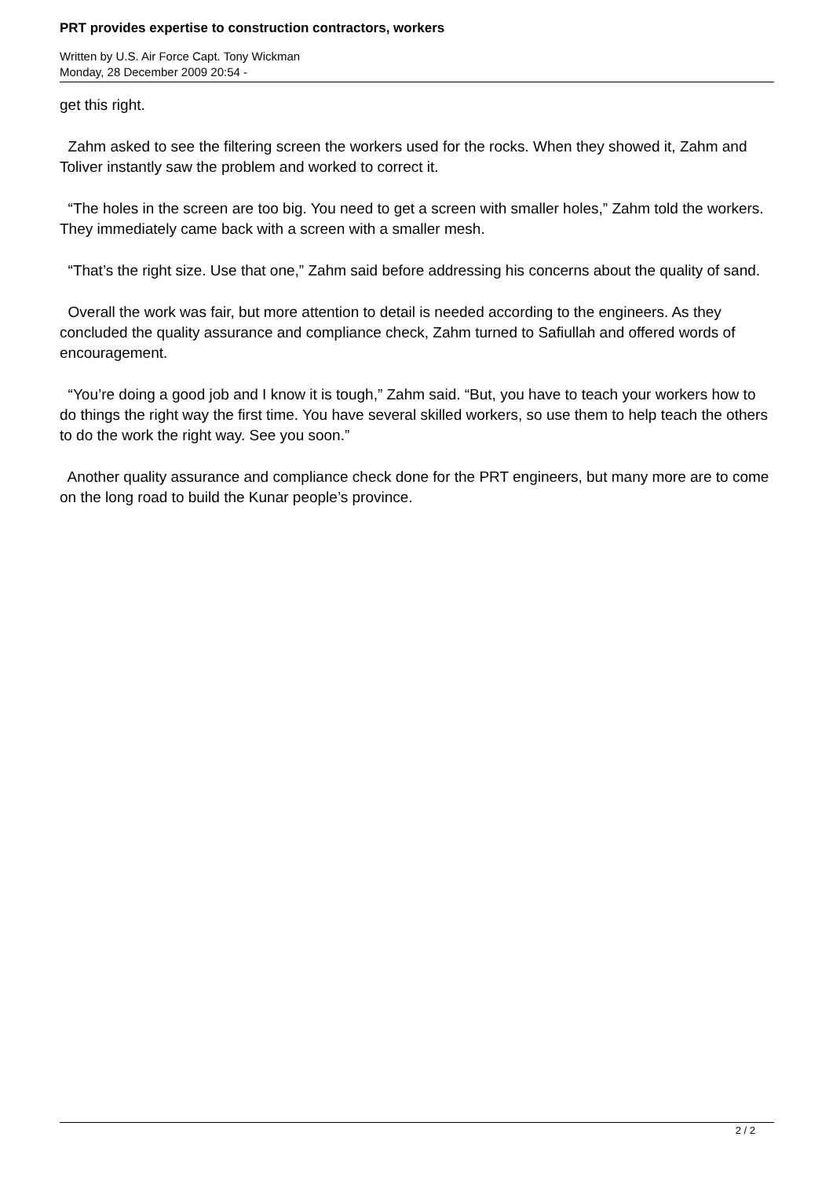PRT provides expertise to construction contractors, workers
Written by U.S. Air Force Capt. Tony Wickman
Monday, 28 December 2009 20:54 -
get this right.
Zahm asked to see the filtering screen the workers used for the rocks. When they showed it, Zahm and Toliver instantly saw the problem and worked to correct it.
“The holes in the screen are too big. You need to get a screen with smaller holes,” Zahm told the workers. They immediately came back with a screen with a smaller mesh.
“That’s the right size. Use that one,” Zahm said before addressing his concerns about the quality of sand.
Overall the work was fair, but more attention to detail is needed according to the engineers. As they concluded the quality assurance and compliance check, Zahm turned to Safiullah and offered words of encouragement.
“You’re doing a good job and I know it is tough,” Zahm said. “But, you have to teach your workers how to do things the right way the first time. You have several skilled workers, so use them to help teach the others to do the work the right way. See you soon.”
Another quality assurance and compliance check done for the PRT engineers, but many more are to come on the long road to build the Kunar people’s province.
2 / 2